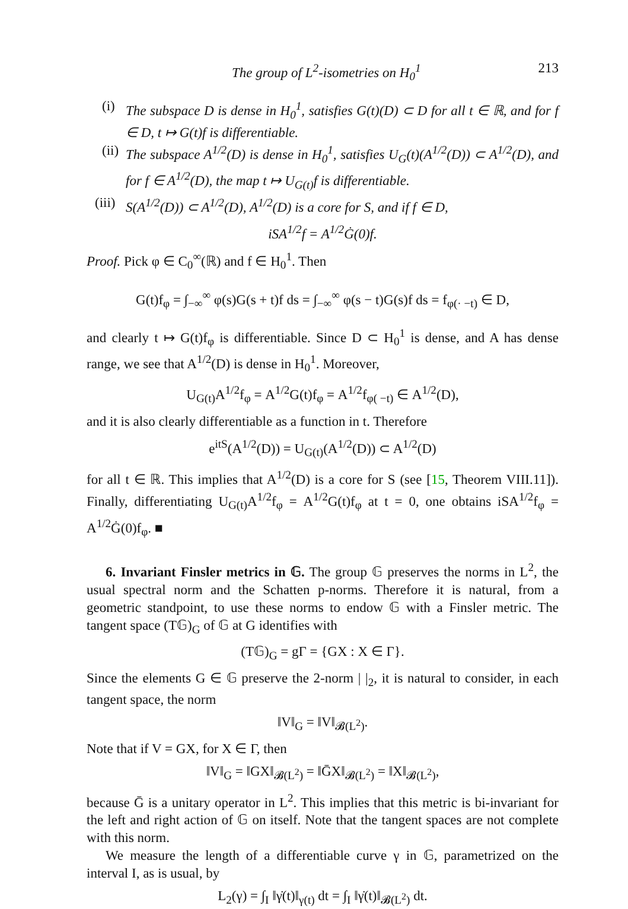The group of L<sup>2</sup>-isometries on H<sub>0</sub><sup>1</sup> 213
(i)
The subspace D is dense in H<sub>0</sub><sup>1</sup>, satisfies G(t)(D) ⊂ D for all t ∈ ℝ, and for f ∈ D, t ↦ G(t)f is differentiable.
(ii)
The subspace A<sup>1/2</sup>(D) is dense in H<sub>0</sub><sup>1</sup>, satisfies U<sub>G</sub>(t)(A<sup>1/2</sup>(D)) ⊂ A<sup>1/2</sup>(D), and for f ∈ A<sup>1/2</sup>(D), the map t ↦ U<sub>G(t)</sub>f is differentiable.
(iii)
S(A<sup>1/2</sup>(D)) ⊂ A<sup>1/2</sup>(D), A<sup>1/2</sup>(D) is a core for S, and if f ∈ D,
iSA<sup>1/2</sup>f = A<sup>1/2</sup>Ġ(0)f.
Proof. Pick φ ∈ C<sub>0</sub><sup>∞</sup>(ℝ) and f ∈ H<sub>0</sub><sup>1</sup>. Then
G(t)f<sub>φ</sub> = ∫<sub>−∞</sub><sup>∞</sup> φ(s)G(s + t)f ds = ∫<sub>−∞</sub><sup>∞</sup> φ(s − t)G(s)f ds = f<sub>φ(· −t)</sub> ∈ D,
and clearly t ↦ G(t)f<sub>φ</sub> is differentiable. Since D ⊂ H<sub>0</sub><sup>1</sup> is dense, and A has dense range, we see that A<sup>1/2</sup>(D) is dense in H<sub>0</sub><sup>1</sup>. Moreover,
U<sub>G(t)</sub>A<sup>1/2</sup>f<sub>φ</sub> = A<sup>1/2</sup>G(t)f<sub>φ</sub> = A<sup>1/2</sup>f<sub>φ( −t)</sub> ∈ A<sup>1/2</sup>(D),
and it is also clearly differentiable as a function in t. Therefore
e<sup>itS</sup>(A<sup>1/2</sup>(D)) = U<sub>G(t)</sub>(A<sup>1/2</sup>(D)) ⊂ A<sup>1/2</sup>(D)
for all t ∈ ℝ. This implies that A<sup>1/2</sup>(D) is a core for S (see [15, Theorem VIII.11]). Finally, differentiating U<sub>G(t)</sub>A<sup>1/2</sup>f<sub>φ</sub> = A<sup>1/2</sup>G(t)f<sub>φ</sub> at t = 0, one obtains iSA<sup>1/2</sup>f<sub>φ</sub> = A<sup>1/2</sup>Ġ(0)f<sub>φ</sub>. ■
6. Invariant Finsler metrics in 𝔾. The group 𝔾 preserves the norms in L<sup>2</sup>, the usual spectral norm and the Schatten p-norms. Therefore it is natural, from a geometric standpoint, to use these norms to endow 𝔾 with a Finsler metric. The tangent space (T𝔾)<sub>G</sub> of 𝔾 at G identifies with
(T𝔾)<sub>G</sub> = gΓ = {GX : X ∈ Γ}.
Since the elements G ∈ 𝔾 preserve the 2-norm | |<sub>2</sub>, it is natural to consider, in each tangent space, the norm
‖V‖<sub>G</sub> = ‖V‖<sub>𝓑(L<sup>2</sup>)</sub>.
Note that if V = GX, for X ∈ Γ, then
‖V‖<sub>G</sub> = ‖GX‖<sub>𝓑(L<sup>2</sup>)</sub> = ‖ḠX‖<sub>𝓑(L<sup>2</sup>)</sub> = ‖X‖<sub>𝓑(L<sup>2</sup>)</sub>,
because Ḡ is a unitary operator in L<sup>2</sup>. This implies that this metric is bi-invariant for the left and right action of 𝔾 on itself. Note that the tangent spaces are not complete with this norm.
We measure the length of a differentiable curve γ in 𝔾, parametrized on the interval I, as is usual, by
L<sub>2</sub>(γ) = ∫<sub>I</sub> ‖γ̇(t)‖<sub>γ(t)</sub> dt = ∫<sub>I</sub> ‖γ̇(t)‖<sub>𝓑(L<sup>2</sup>)</sub> dt.